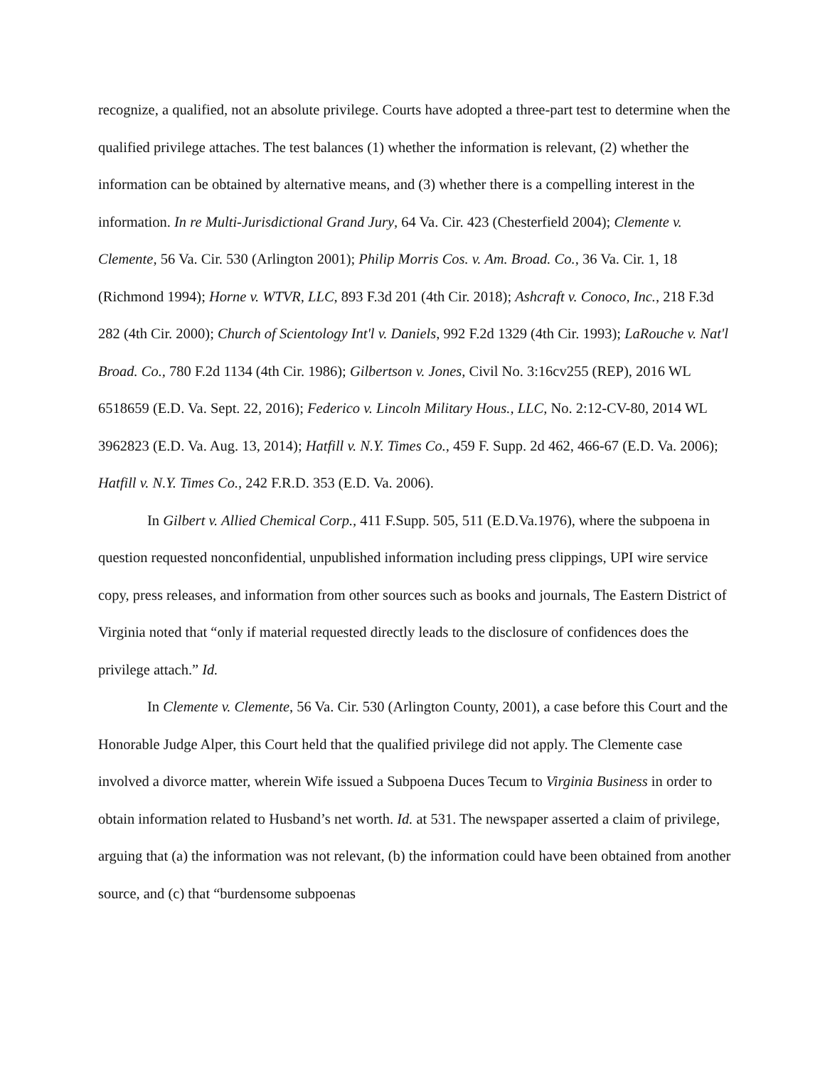recognize, a qualified, not an absolute privilege. Courts have adopted a three-part test to determine when the qualified privilege attaches. The test balances (1) whether the information is relevant, (2) whether the information can be obtained by alternative means, and (3) whether there is a compelling interest in the information. In re Multi-Jurisdictional Grand Jury, 64 Va. Cir. 423 (Chesterfield 2004); Clemente v. Clemente, 56 Va. Cir. 530 (Arlington 2001); Philip Morris Cos. v. Am. Broad. Co., 36 Va. Cir. 1, 18 (Richmond 1994); Horne v. WTVR, LLC, 893 F.3d 201 (4th Cir. 2018); Ashcraft v. Conoco, Inc., 218 F.3d 282 (4th Cir. 2000); Church of Scientology Int'l v. Daniels, 992 F.2d 1329 (4th Cir. 1993); LaRouche v. Nat'l Broad. Co., 780 F.2d 1134 (4th Cir. 1986); Gilbertson v. Jones, Civil No. 3:16cv255 (REP), 2016 WL 6518659 (E.D. Va. Sept. 22, 2016); Federico v. Lincoln Military Hous., LLC, No. 2:12-CV-80, 2014 WL 3962823 (E.D. Va. Aug. 13, 2014); Hatfill v. N.Y. Times Co., 459 F. Supp. 2d 462, 466-67 (E.D. Va. 2006); Hatfill v. N.Y. Times Co., 242 F.R.D. 353 (E.D. Va. 2006).
In Gilbert v. Allied Chemical Corp., 411 F.Supp. 505, 511 (E.D.Va.1976), where the subpoena in question requested nonconfidential, unpublished information including press clippings, UPI wire service copy, press releases, and information from other sources such as books and journals, The Eastern District of Virginia noted that “only if material requested directly leads to the disclosure of confidences does the privilege attach.” Id.
In Clemente v. Clemente, 56 Va. Cir. 530 (Arlington County, 2001), a case before this Court and the Honorable Judge Alper, this Court held that the qualified privilege did not apply. The Clemente case involved a divorce matter, wherein Wife issued a Subpoena Duces Tecum to Virginia Business in order to obtain information related to Husband’s net worth. Id. at 531. The newspaper asserted a claim of privilege, arguing that (a) the information was not relevant, (b) the information could have been obtained from another source, and (c) that “burdensome subpoenas